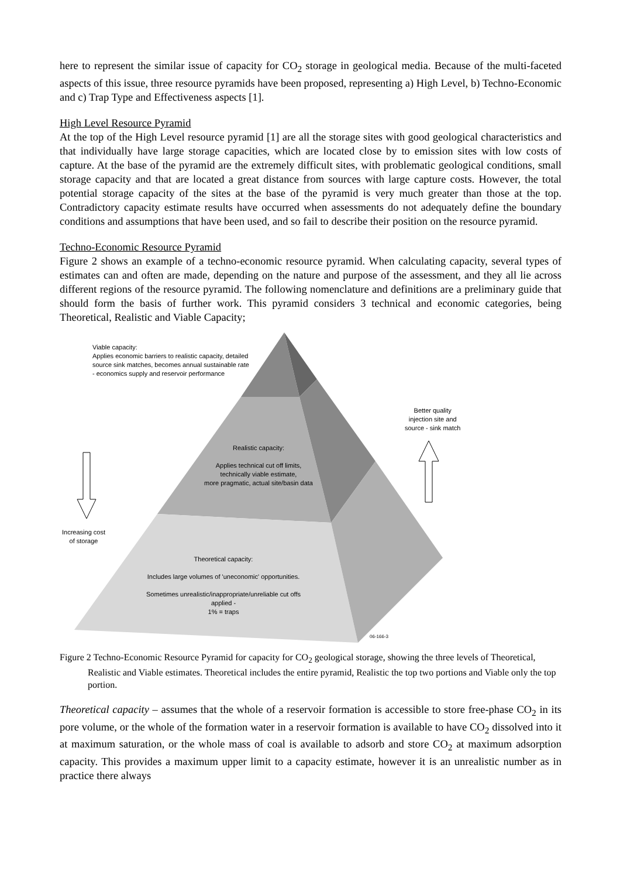here to represent the similar issue of capacity for CO<sub>2</sub> storage in geological media. Because of the multi-faceted aspects of this issue, three resource pyramids have been proposed, representing a) High Level, b) Techno-Economic and c) Trap Type and Effectiveness aspects [1].
High Level Resource Pyramid
At the top of the High Level resource pyramid [1] are all the storage sites with good geological characteristics and that individually have large storage capacities, which are located close by to emission sites with low costs of capture. At the base of the pyramid are the extremely difficult sites, with problematic geological conditions, small storage capacity and that are located a great distance from sources with large capture costs. However, the total potential storage capacity of the sites at the base of the pyramid is very much greater than those at the top. Contradictory capacity estimate results have occurred when assessments do not adequately define the boundary conditions and assumptions that have been used, and so fail to describe their position on the resource pyramid.
Techno-Economic Resource Pyramid
Figure 2 shows an example of a techno-economic resource pyramid. When calculating capacity, several types of estimates can and often are made, depending on the nature and purpose of the assessment, and they all lie across different regions of the resource pyramid. The following nomenclature and definitions are a preliminary guide that should form the basis of further work. This pyramid considers 3 technical and economic categories, being Theoretical, Realistic and Viable Capacity;
Viable capacity:
Applies economic barriers to realistic capacity, detailed
source sink matches, becomes annual sustainable rate
- economics supply and reservoir performance
Better quality
injection site and
source - sink match
Realistic capacity:
Applies technical cut off limits,
technically viable estimate,
more pragmatic, actual site/basin data
Increasing cost
of storage
Theoretical capacity:
Includes large volumes of 'uneconomic' opportunities.
Sometimes unrealistic/inappropriate/unreliable cut offs applied -
1% = traps
06-166-3
Figure 2 Techno-Economic Resource Pyramid for capacity for CO<sub>2</sub> geological storage, showing the three levels of Theoretical, Realistic and Viable estimates. Theoretical includes the entire pyramid, Realistic the top two portions and Viable only the top portion.
Theoretical capacity – assumes that the whole of a reservoir formation is accessible to store free-phase CO<sub>2</sub> in its pore volume, or the whole of the formation water in a reservoir formation is available to have CO<sub>2</sub> dissolved into it at maximum saturation, or the whole mass of coal is available to adsorb and store CO<sub>2</sub> at maximum adsorption capacity. This provides a maximum upper limit to a capacity estimate, however it is an unrealistic number as in practice there always